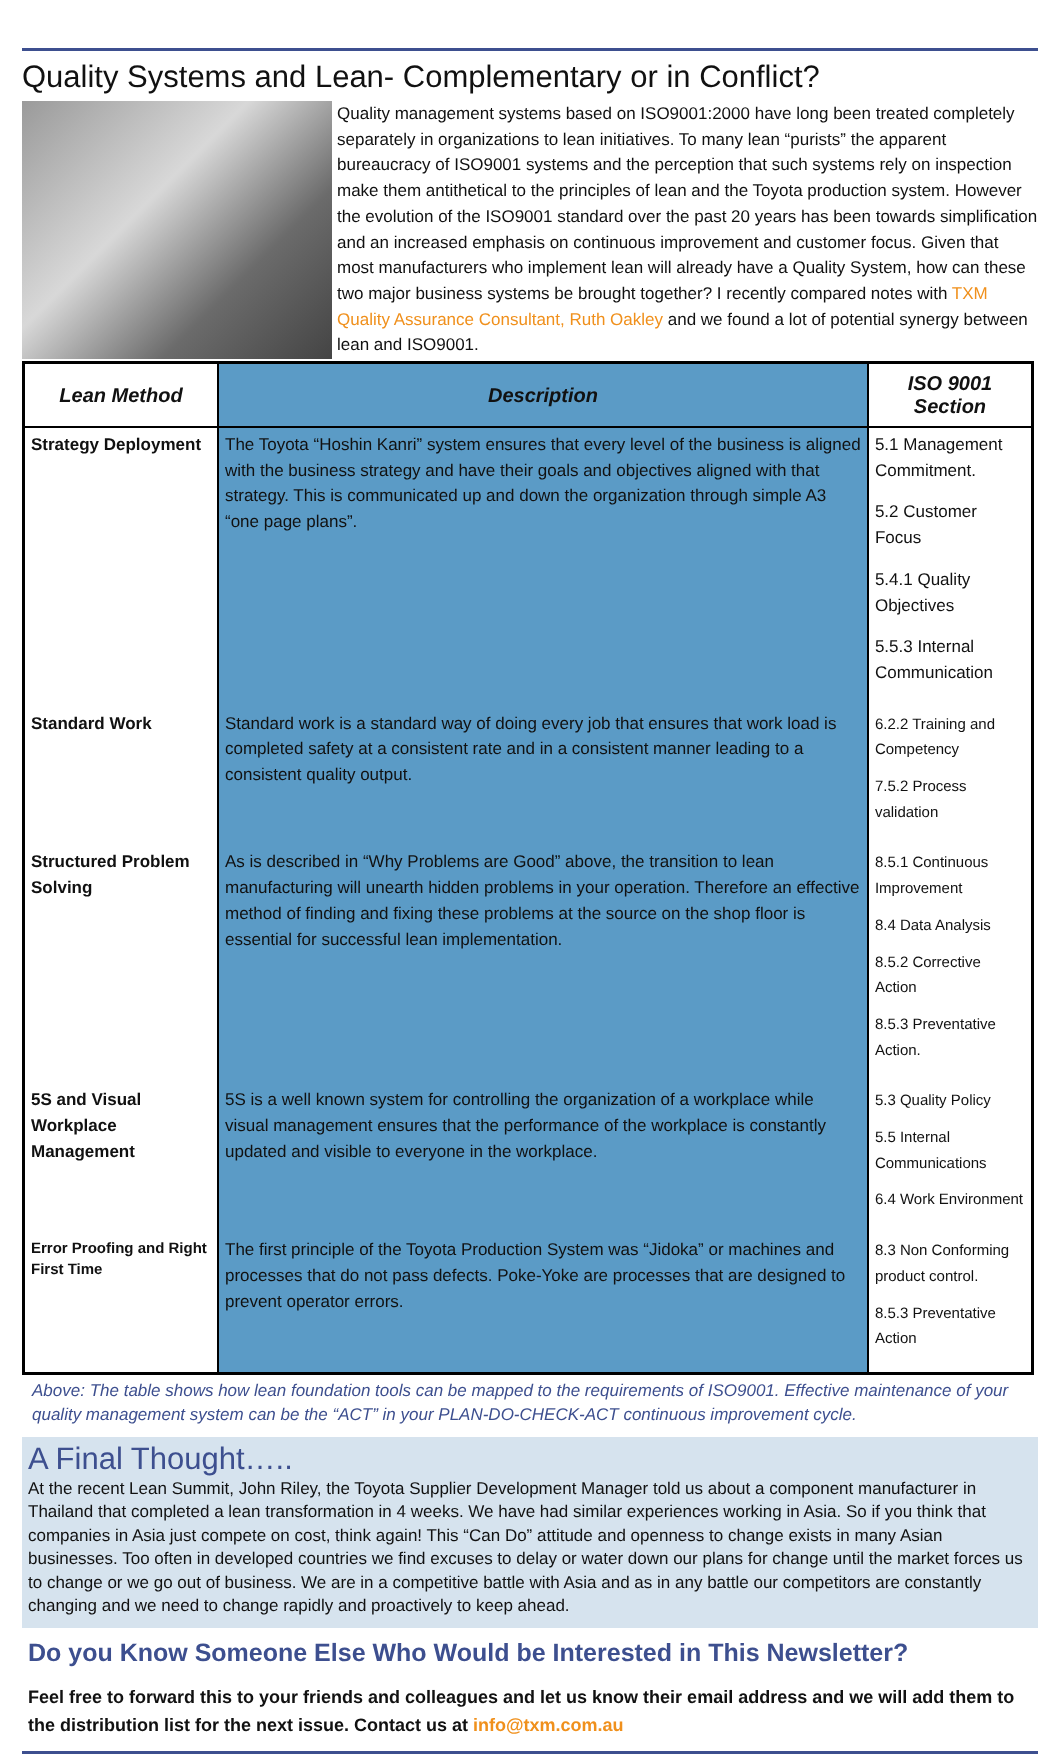Quality Systems and Lean- Complementary or in Conflict?
Quality management systems based on ISO9001:2000 have long been treated completely separately in organizations to lean initiatives. To many lean “purists” the apparent bureaucracy of ISO9001 systems and the perception that such systems rely on inspection make them antithetical to the principles of lean and the Toyota production system. However the evolution of the ISO9001 standard over the past 20 years has been towards simplification and an increased emphasis on continuous improvement and customer focus. Given that most manufacturers who implement lean will already have a Quality System, how can these two major business systems be brought together? I recently compared notes with TXM Quality Assurance Consultant, Ruth Oakley and we found a lot of potential synergy between lean and ISO9001.
| Lean Method | Description | ISO 9001 Section |
| --- | --- | --- |
| Strategy Deployment | The Toyota “Hoshin Kanri” system ensures that every level of the business is aligned with the business strategy and have their goals and objectives aligned with that strategy. This is communicated up and down the organization through simple A3 “one page plans”. | 5.1 Management Commitment. 5.2 Customer Focus 5.4.1 Quality Objectives 5.5.3 Internal Communication |
| Standard Work | Standard work is a standard way of doing every job that ensures that work load is completed safety at a consistent rate and in a consistent manner leading to a consistent quality output. | 6.2.2 Training and Competency 7.5.2 Process validation |
| Structured Problem Solving | As is described in “Why Problems are Good” above, the transition to lean manufacturing will unearth hidden problems in your operation. Therefore an effective method of finding and fixing these problems at the source on the shop floor is essential for successful lean implementation. | 8.5.1 Continuous Improvement 8.4 Data Analysis 8.5.2 Corrective Action 8.5.3 Preventative Action. |
| 5S and Visual Workplace Management | 5S is a well known system for controlling the organization of a workplace while visual management ensures that the performance of the workplace is constantly updated and visible to everyone in the workplace. | 5.3 Quality Policy 5.5 Internal Communications 6.4 Work Environment |
| Error Proofing and Right First Time | The first principle of the Toyota Production System was “Jidoka” or machines and processes that do not pass defects. Poke-Yoke are processes that are designed to prevent operator errors. | 8.3 Non Conforming product control. 8.5.3 Preventative Action |
Above: The table shows how lean foundation tools can be mapped to the requirements of ISO9001. Effective maintenance of your quality management system can be the “ACT” in your PLAN-DO-CHECK-ACT continuous improvement cycle.
A Final Thought…..
At the recent Lean Summit, John Riley, the Toyota Supplier Development Manager told us about a component manufacturer in Thailand that completed a lean transformation in 4 weeks. We have had similar experiences working in Asia. So if you think that companies in Asia just compete on cost, think again! This “Can Do” attitude and openness to change exists in many Asian businesses. Too often in developed countries we find excuses to delay or water down our plans for change until the market forces us to change or we go out of business. We are in a competitive battle with Asia and as in any battle our competitors are constantly changing and we need to change rapidly and proactively to keep ahead.
Do you Know Someone Else Who Would be Interested in This Newsletter?
Feel free to forward this to your friends and colleagues and let us know their email address and we will add them to the distribution list for the next issue. Contact us at info@txm.com.au